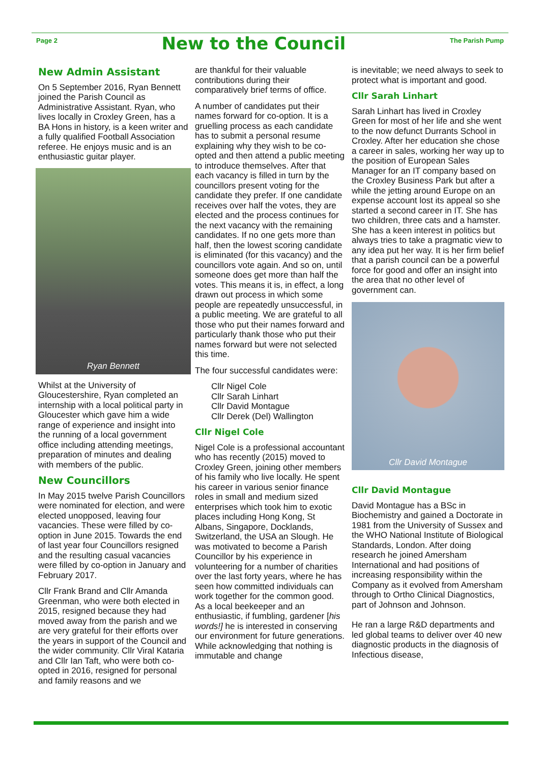Page 2
New to the Council
The Parish Pump
New Admin Assistant
On 5 September 2016, Ryan Bennett joined the Parish Council as Administrative Assistant. Ryan, who lives locally in Croxley Green, has a BA Hons in history, is a keen writer and a fully qualified Football Association referee. He enjoys music and is an enthusiastic guitar player.
Ryan Bennett
Whilst at the University of Gloucestershire, Ryan completed an internship with a local political party in Gloucester which gave him a wide range of experience and insight into the running of a local government office including attending meetings, preparation of minutes and dealing with members of the public.
New Councillors
In May 2015 twelve Parish Councillors were nominated for election, and were elected unopposed, leaving four vacancies. These were filled by co-option in June 2015. Towards the end of last year four Councillors resigned and the resulting casual vacancies were filled by co-option in January and February 2017.
Cllr Frank Brand and Cllr Amanda Greenman, who were both elected in 2015, resigned because they had moved away from the parish and we are very grateful for their efforts over the years in support of the Council and the wider community. Cllr Viral Kataria and Cllr Ian Taft, who were both co-opted in 2016, resigned for personal and family reasons and we
are thankful for their valuable contributions during their comparatively brief terms of office.
A number of candidates put their names forward for co-option. It is a gruelling process as each candidate has to submit a personal resume explaining why they wish to be co-opted and then attend a public meeting to introduce themselves. After that each vacancy is filled in turn by the councillors present voting for the candidate they prefer. If one candidate receives over half the votes, they are elected and the process continues for the next vacancy with the remaining candidates. If no one gets more than half, then the lowest scoring candidate is eliminated (for this vacancy) and the councillors vote again. And so on, until someone does get more than half the votes. This means it is, in effect, a long drawn out process in which some people are repeatedly unsuccessful, in a public meeting. We are grateful to all those who put their names forward and particularly thank those who put their names forward but were not selected this time.
The four successful candidates were:
Cllr Nigel Cole
Cllr Sarah Linhart
Cllr David Montague
Cllr Derek (Del) Wallington
Cllr Nigel Cole
Nigel Cole is a professional accountant who has recently (2015) moved to Croxley Green, joining other members of his family who live locally. He spent his career in various senior finance roles in small and medium sized enterprises which took him to exotic places including Hong Kong, St Albans, Singapore, Docklands, Switzerland, the USA an Slough. He was motivated to become a Parish Councillor by his experience in volunteering for a number of charities over the last forty years, where he has seen how committed individuals can work together for the common good. As a local beekeeper and an enthusiastic, if fumbling, gardener [his words!] he is interested in conserving our environment for future generations. While acknowledging that nothing is immutable and change
is inevitable; we need always to seek to protect what is important and good.
Cllr Sarah Linhart
Sarah Linhart has lived in Croxley Green for most of her life and she went to the now defunct Durrants School in Croxley. After her education she chose a career in sales, working her way up to the position of European Sales Manager for an IT company based on the Croxley Business Park but after a while the jetting around Europe on an expense account lost its appeal so she started a second career in IT. She has two children, three cats and a hamster. She has a keen interest in politics but always tries to take a pragmatic view to any idea put her way. It is her firm belief that a parish council can be a powerful force for good and offer an insight into the area that no other level of government can.
Cllr David Montague
Cllr David Montague
David Montague has a BSc in Biochemistry and gained a Doctorate in 1981 from the University of Sussex and the WHO National Institute of Biological Standards, London. After doing research he joined Amersham International and had positions of increasing responsibility within the Company as it evolved from Amersham through to Ortho Clinical Diagnostics, part of Johnson and Johnson.
He ran a large R&D departments and led global teams to deliver over 40 new diagnostic products in the diagnosis of Infectious disease,